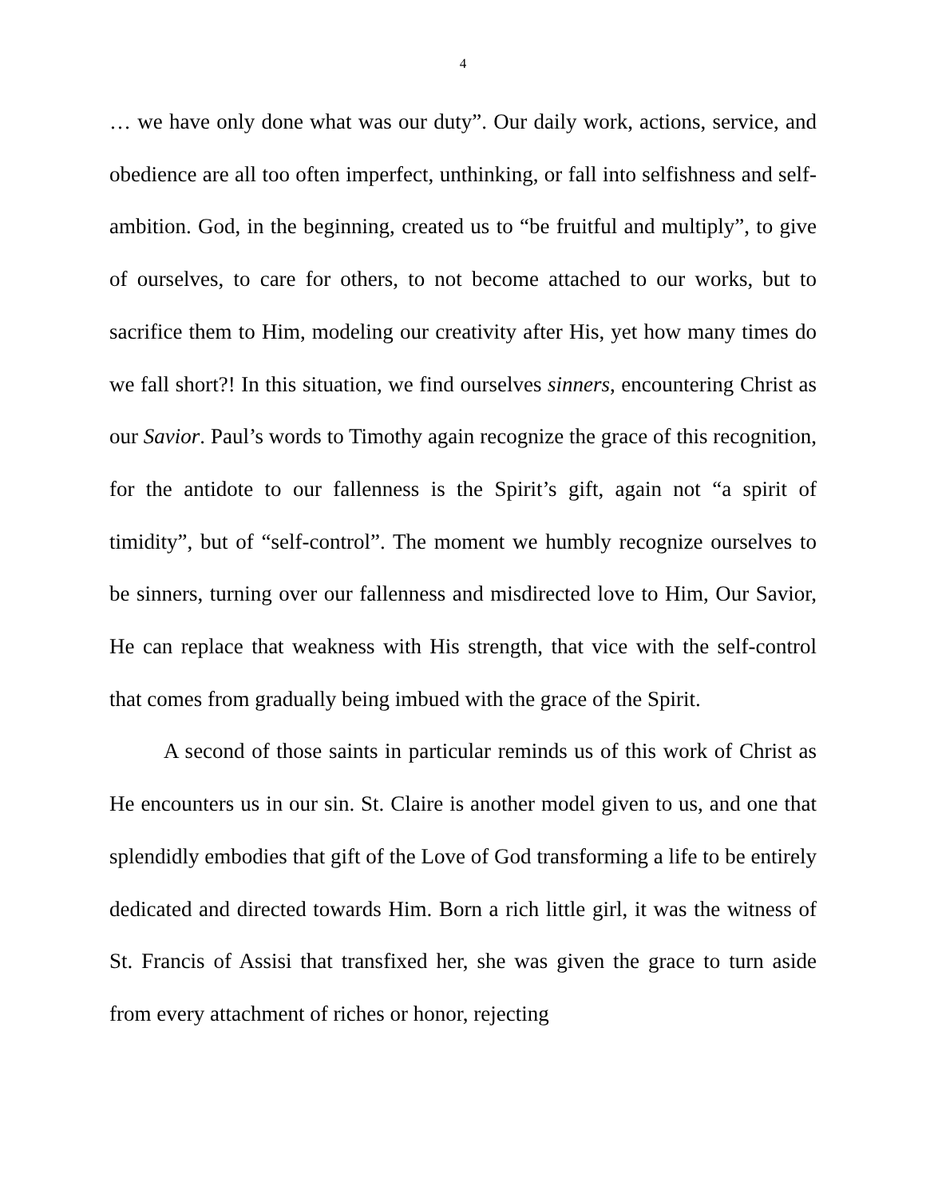4
… we have only done what was our duty”. Our daily work, actions, service, and obedience are all too often imperfect, unthinking, or fall into selfishness and self-ambition. God, in the beginning, created us to “be fruitful and multiply”, to give of ourselves, to care for others, to not become attached to our works, but to sacrifice them to Him, modeling our creativity after His, yet how many times do we fall short?! In this situation, we find ourselves sinners, encountering Christ as our Savior. Paul’s words to Timothy again recognize the grace of this recognition, for the antidote to our fallenness is the Spirit’s gift, again not “a spirit of timidity”, but of “self-control”. The moment we humbly recognize ourselves to be sinners, turning over our fallenness and misdirected love to Him, Our Savior, He can replace that weakness with His strength, that vice with the self-control that comes from gradually being imbued with the grace of the Spirit.
A second of those saints in particular reminds us of this work of Christ as He encounters us in our sin. St. Claire is another model given to us, and one that splendidly embodies that gift of the Love of God transforming a life to be entirely dedicated and directed towards Him. Born a rich little girl, it was the witness of St. Francis of Assisi that transfixed her, she was given the grace to turn aside from every attachment of riches or honor, rejecting